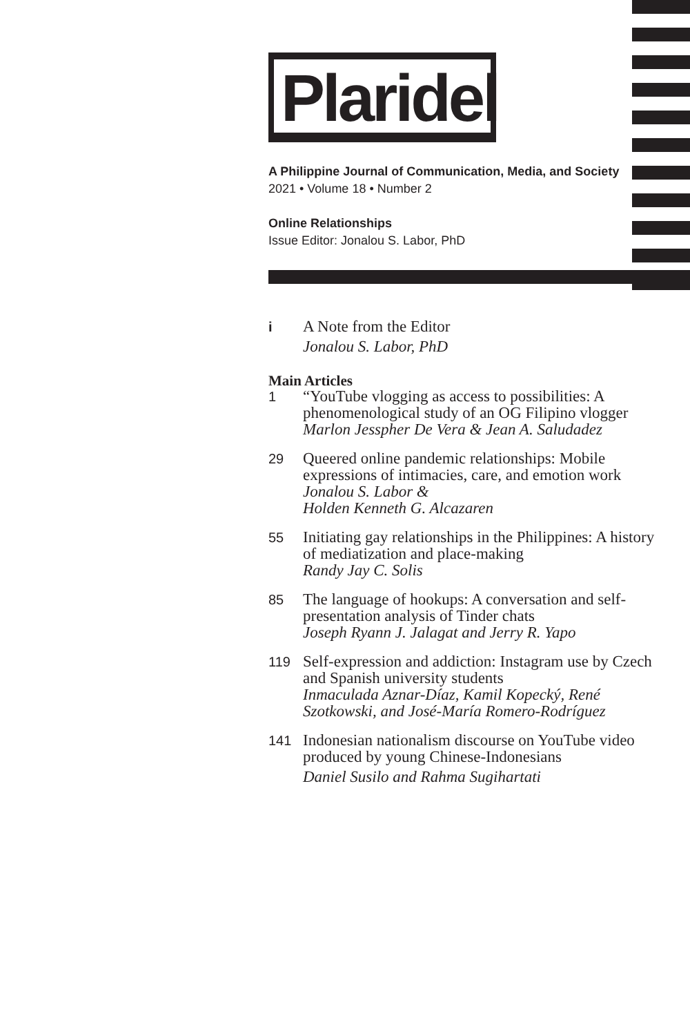Plaridel
A Philippine Journal of Communication, Media, and Society
2021 • Volume 18 • Number 2
Online Relationships
Issue Editor: Jonalou S. Labor, PhD
i A Note from the Editor
Jonalou S. Labor, PhD
Main Articles
1 “YouTube vlogging as access to possibilities: A phenomenological study of an OG Filipino vlogger
Marlon Jesspher De Vera & Jean A. Saludadez
29 Queered online pandemic relationships: Mobile expressions of intimacies, care, and emotion work
Jonalou S. Labor &
Holden Kenneth G. Alcazaren
55 Initiating gay relationships in the Philippines: A history of mediatization and place-making
Randy Jay C. Solis
85 The language of hookups: A conversation and self-presentation analysis of Tinder chats
Joseph Ryann J. Jalagat and Jerry R. Yapo
119 Self-expression and addiction: Instagram use by Czech and Spanish university students
Inmaculada Aznar-Díaz, Kamil Kopecký, René Szotkowski, and José-María Romero-Rodríguez
141 Indonesian nationalism discourse on YouTube video produced by young Chinese-Indonesians
Daniel Susilo and Rahma Sugihartati